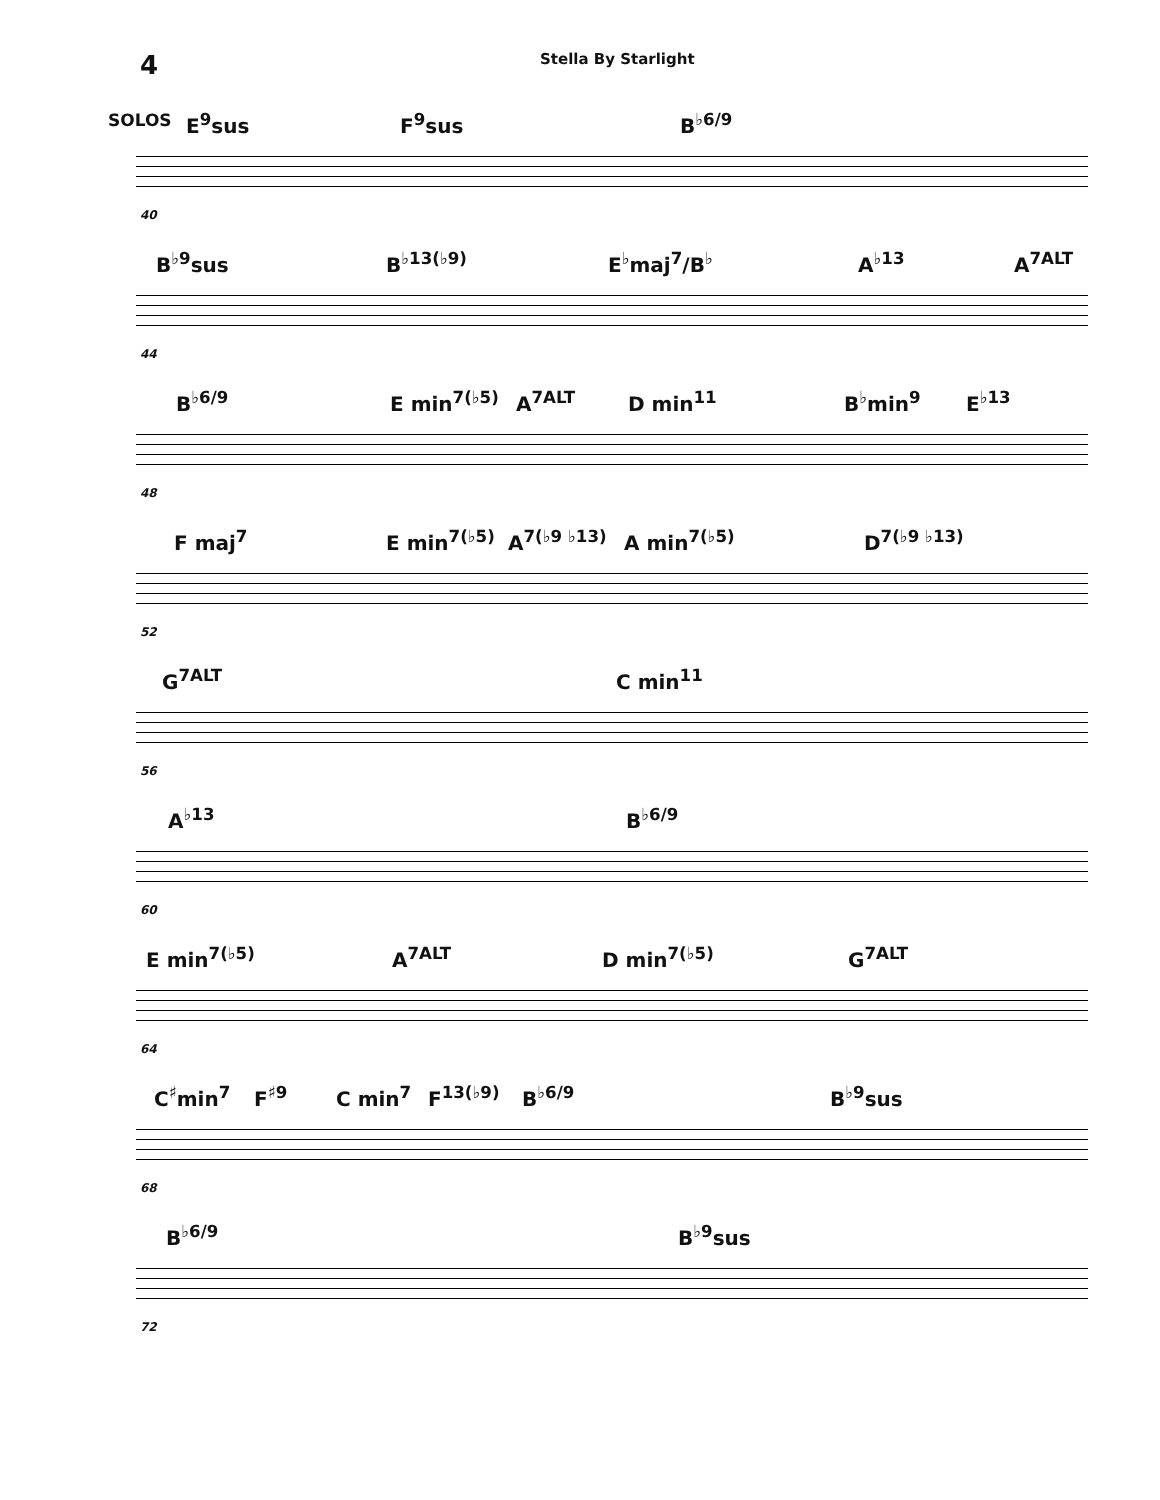4
Stella By Starlight
SOLOS E<sup>9</sup>sus F<sup>9</sup>sus B<sup>♭6/9</sup>
40
B<sup>♭9</sup>sus B<sup>♭13(♭9)</sup> E<sup>♭</sup>maj<sup>7</sup>/B<sup>♭</sup> A<sup>♭13</sup> A<sup>7ALT</sup>
44
B<sup>♭6/9</sup> E min<sup>7(♭5)</sup> A<sup>7ALT</sup> D min<sup>11</sup> B<sup>♭</sup>min<sup>9</sup> E<sup>♭13</sup>
48
F maj<sup>7</sup> E min<sup>7(♭5)</sup> A<sup>7(♭9 ♭13)</sup> A min<sup>7(♭5)</sup> D<sup>7(♭9 ♭13)</sup>
52
G<sup>7ALT</sup> C min<sup>11</sup>
56
A<sup>♭13</sup> B<sup>♭6/9</sup>
60
E min<sup>7(♭5)</sup> A<sup>7ALT</sup> D min<sup>7(♭5)</sup> G<sup>7ALT</sup>
64
C<sup>♯</sup>min<sup>7</sup> F<sup>♯9</sup> C min<sup>7</sup> F<sup>13(♭9)</sup> B<sup>♭6/9</sup> B<sup>♭9</sup>sus
68
B<sup>♭6/9</sup> B<sup>♭9</sup>sus
72